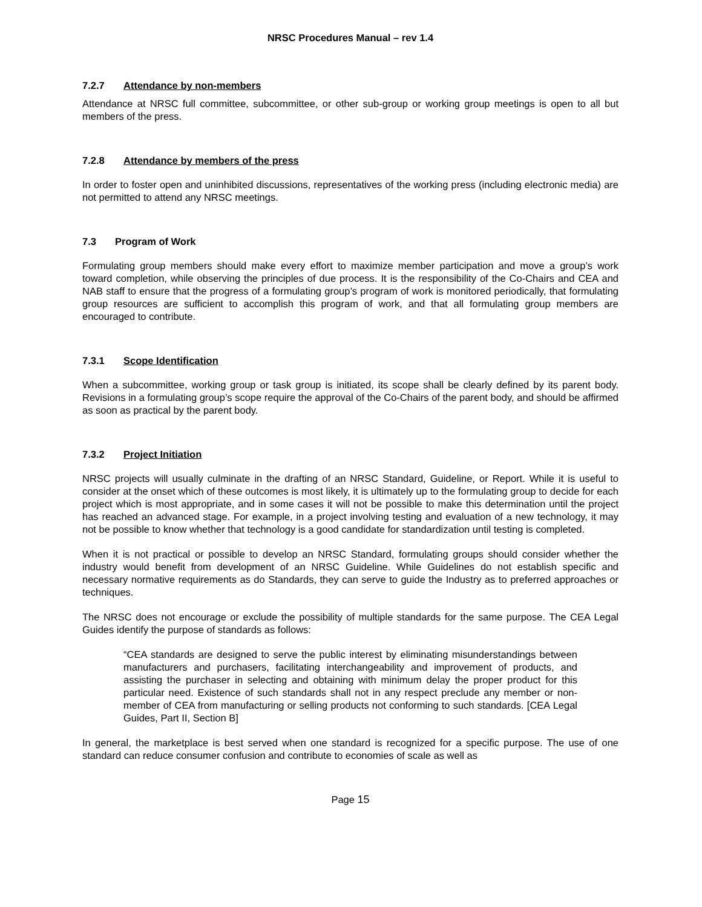NRSC Procedures Manual – rev 1.4
7.2.7 Attendance by non-members
Attendance at NRSC full committee, subcommittee, or other sub-group or working group meetings is open to all but members of the press.
7.2.8 Attendance by members of the press
In order to foster open and uninhibited discussions, representatives of the working press (including electronic media) are not permitted to attend any NRSC meetings.
7.3 Program of Work
Formulating group members should make every effort to maximize member participation and move a group’s work toward completion, while observing the principles of due process. It is the responsibility of the Co-Chairs and CEA and NAB staff to ensure that the progress of a formulating group’s program of work is monitored periodically, that formulating group resources are sufficient to accomplish this program of work, and that all formulating group members are encouraged to contribute.
7.3.1 Scope Identification
When a subcommittee, working group or task group is initiated, its scope shall be clearly defined by its parent body. Revisions in a formulating group’s scope require the approval of the Co-Chairs of the parent body, and should be affirmed as soon as practical by the parent body.
7.3.2 Project Initiation
NRSC projects will usually culminate in the drafting of an NRSC Standard, Guideline, or Report. While it is useful to consider at the onset which of these outcomes is most likely, it is ultimately up to the formulating group to decide for each project which is most appropriate, and in some cases it will not be possible to make this determination until the project has reached an advanced stage. For example, in a project involving testing and evaluation of a new technology, it may not be possible to know whether that technology is a good candidate for standardization until testing is completed.
When it is not practical or possible to develop an NRSC Standard, formulating groups should consider whether the industry would benefit from development of an NRSC Guideline. While Guidelines do not establish specific and necessary normative requirements as do Standards, they can serve to guide the Industry as to preferred approaches or techniques.
The NRSC does not encourage or exclude the possibility of multiple standards for the same purpose. The CEA Legal Guides identify the purpose of standards as follows:
“CEA standards are designed to serve the public interest by eliminating misunderstandings between manufacturers and purchasers, facilitating interchangeability and improvement of products, and assisting the purchaser in selecting and obtaining with minimum delay the proper product for this particular need. Existence of such standards shall not in any respect preclude any member or non-member of CEA from manufacturing or selling products not conforming to such standards. [CEA Legal Guides, Part II, Section B]
In general, the marketplace is best served when one standard is recognized for a specific purpose. The use of one standard can reduce consumer confusion and contribute to economies of scale as well as
Page 15